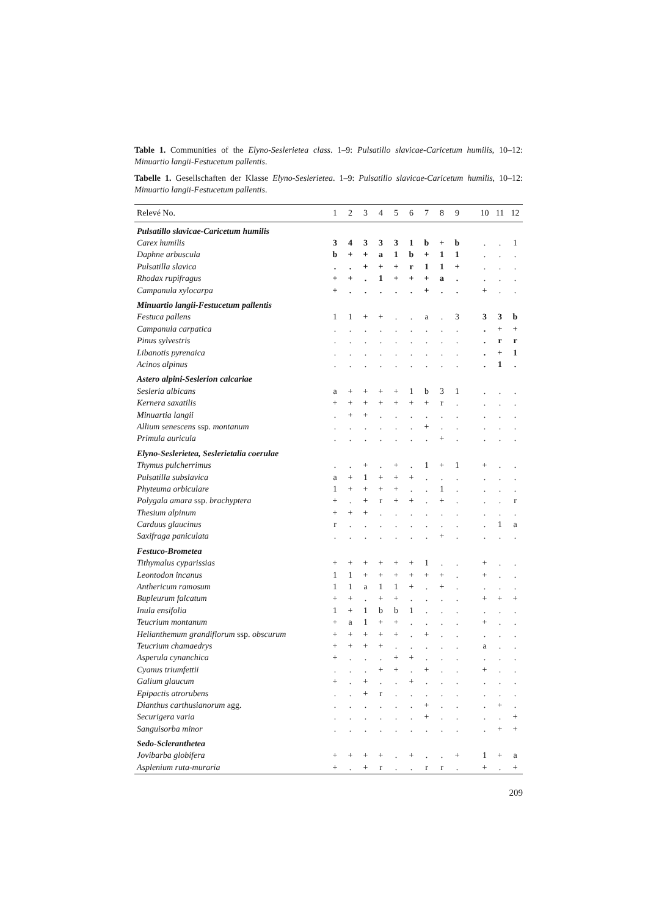Table 1. Communities of the Elyno-Seslerietea class. 1–9: Pulsatillo slavicae-Caricetum humilis, 10–12: Minuartio langii-Festucetum pallentis.
Tabelle 1. Gesellschaften der Klasse Elyno-Seslerietea. 1–9: Pulsatillo slavicae-Caricetum humilis, 10–12: Minuartio langii-Festucetum pallentis.
| Relevé No. | 1 | 2 | 3 | 4 | 5 | 6 | 7 | 8 | 9 | | 10 | 11 | 12 |
| --- | --- | --- | --- | --- | --- | --- | --- | --- | --- | --- | --- | --- | --- |
| Pulsatillo slavicae-Caricetum humilis | | | | | | | | | | | | | |
| Carex humilis | 3 | 4 | 3 | 3 | 3 | 1 | b | + | b | | . | . | 1 |
| Daphne arbuscula | b | + | + | a | 1 | b | + | 1 | 1 | | . | . | . |
| Pulsatilla slavica | . | . | + | + | + | r | 1 | 1 | + | | . | . | . |
| Rhodax rupifragus | + | + | . | 1 | + | + | + | a | . | | . | . | . |
| Campanula xylocarpa | + | . | . | . | . | . | + | . | . | | + | . | . |
| Minuartio langii-Festucetum pallentis | | | | | | | | | | | | | |
| Festuca pallens | 1 | 1 | + | + | . | . | a | . | 3 | | 3 | 3 | b |
| Campanula carpatica | . | . | . | . | . | . | . | . | . | | . | + | + |
| Pinus sylvestris | . | . | . | . | . | . | . | . | . | | . | r | r |
| Libanotis pyrenaica | . | . | . | . | . | . | . | . | . | | . | + | 1 |
| Acinos alpinus | . | . | . | . | . | . | . | . | . | | . | 1 | . |
| Astero alpini-Seslerion calcariae | | | | | | | | | | | | | |
| Sesleria albicans | a | + | + | + | + | 1 | b | 3 | 1 | | . | . | . |
| Kernera saxatilis | + | + | + | + | + | + | + | r | . | | . | . | . |
| Minuartia langii | . | + | + | . | . | . | . | . | . | | . | . | . |
| Allium senescens ssp. montanum | . | . | . | . | . | . | + | . | . | | . | . | . |
| Primula auricula | . | . | . | . | . | . | . | + | . | | . | . | . |
| Elyno-Seslerietea, Seslerietalia coerulae | | | | | | | | | | | | | |
| Thymus pulcherrimus | . | . | + | . | + | . | 1 | + | 1 | | + | . | . |
| Pulsatilla subslavica | a | + | 1 | + | + | + | . | . | . | | . | . | . |
| Phyteuma orbiculare | 1 | + | + | + | + | . | . | 1 | . | | . | . | . |
| Polygala amara ssp. brachyptera | + | . | + | r | + | + | . | + | . | | . | . | r |
| Thesium alpinum | + | + | + | . | . | . | . | . | . | | . | . | . |
| Carduus glaucinus | r | . | . | . | . | . | . | . | . | | . | 1 | a |
| Saxifraga paniculata | . | . | . | . | . | . | . | + | . | | . | . | . |
| Festuco-Brometea | | | | | | | | | | | | | |
| Tithymalus cyparissias | + | + | + | + | + | + | 1 | . | . | | + | . | . |
| Leontodon incanus | 1 | 1 | + | + | + | + | + | + | . | | + | . | . |
| Anthericum ramosum | 1 | 1 | a | 1 | 1 | + | . | + | . | | . | . | . |
| Bupleurum falcatum | + | + | . | + | + | . | . | . | . | | + | + | + |
| Inula ensifolia | 1 | + | 1 | b | b | 1 | . | . | . | | . | . | . |
| Teucrium montanum | + | a | 1 | + | + | . | . | . | . | | + | . | . |
| Helianthemum grandiflorum ssp. obscurum | + | + | + | + | + | . | + | . | . | | . | . | . |
| Teucrium chamaedrys | + | + | + | + | . | . | . | . | . | | a | . | . |
| Asperula cynanchica | + | . | . | . | + | + | . | . | . | | . | . | . |
| Cyanus triumfettii | . | . | . | + | + | . | + | . | . | | + | . | . |
| Galium glaucum | + | . | + | . | . | + | . | . | . | | . | . | . |
| Epipactis atrorubens | . | . | + | r | . | . | . | . | . | | . | . | . |
| Dianthus carthusianorum agg. | . | . | . | . | . | . | + | . | . | | . | + | . |
| Securigera varia | . | . | . | . | . | . | + | . | . | | . | . | + |
| Sanguisorba minor | . | . | . | . | . | . | . | . | . | | . | + | + |
| Sedo-Scleranthetea | | | | | | | | | | | | | |
| Jovibarba globifera | + | + | + | + | . | + | . | . | + | | 1 | + | a |
| Asplenium ruta-muraria | + | . | + | r | . | . | r | r | . | | + | . | + |
209